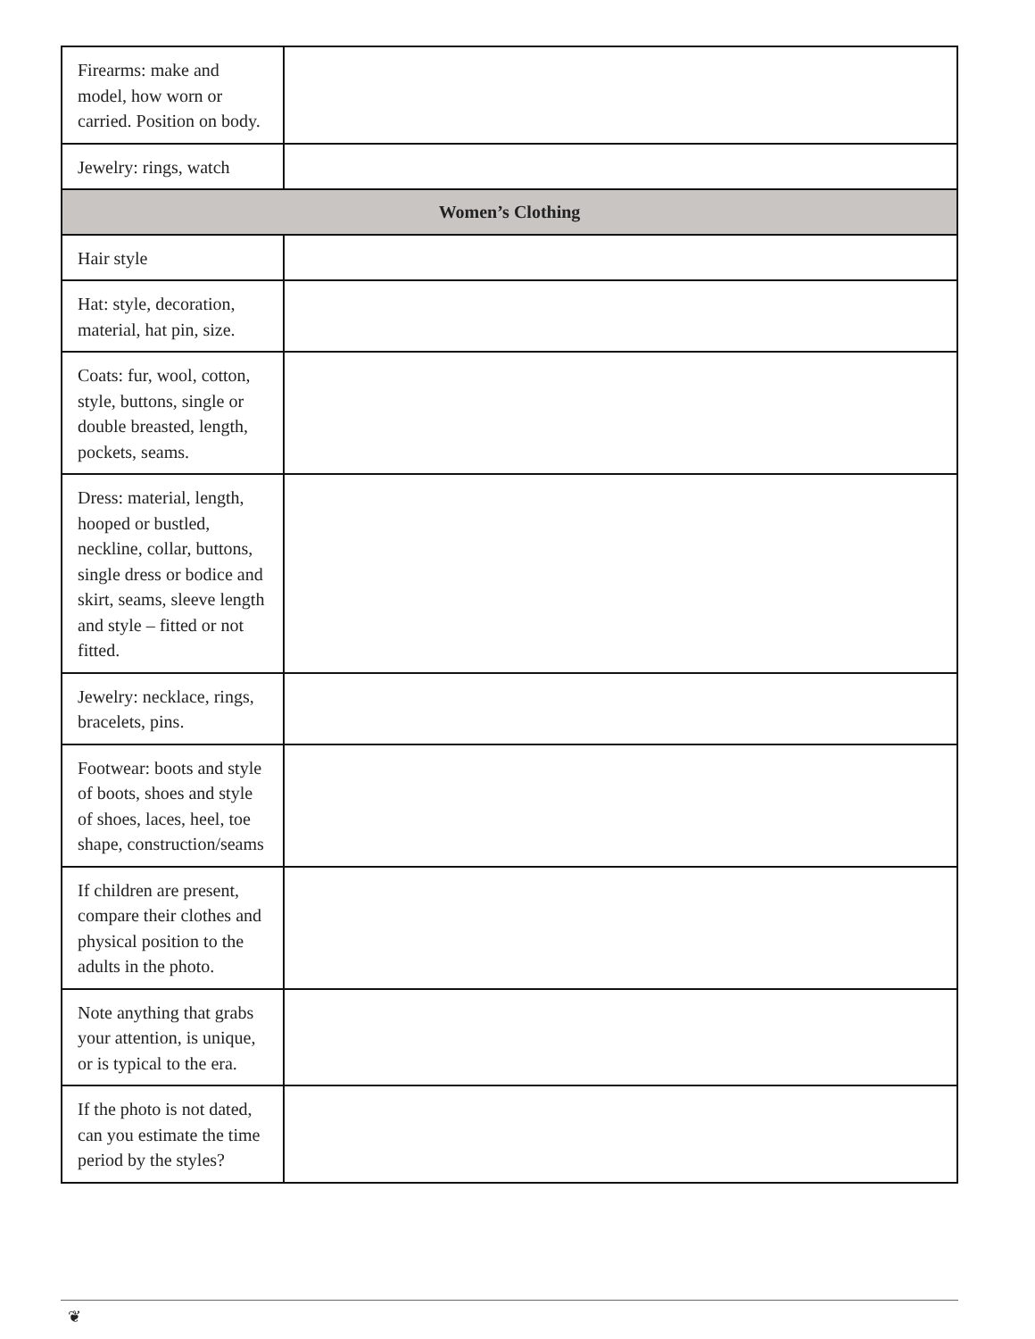| Firearms: make and model, how worn or carried. Position on body. | |
| Jewelry: rings, watch | |
| Women’s Clothing | |
| Hair style | |
| Hat: style, decoration, material, hat pin, size. | |
| Coats: fur, wool, cotton, style, buttons, single or double breasted, length, pockets, seams. | |
| Dress: material, length, hooped or bustled, neckline, collar, buttons, single dress or bodice and skirt, seams, sleeve length and style – fitted or not fitted. | |
| Jewelry: necklace, rings, bracelets, pins. | |
| Footwear: boots and style of boots, shoes and style of shoes, laces, heel, toe shape, construction/seams | |
| If children are present, compare their clothes and physical position to the adults in the photo. | |
| Note anything that grabs your attention, is unique, or is typical to the era. | |
| If the photo is not dated, can you estimate the time period by the styles? | |
❦